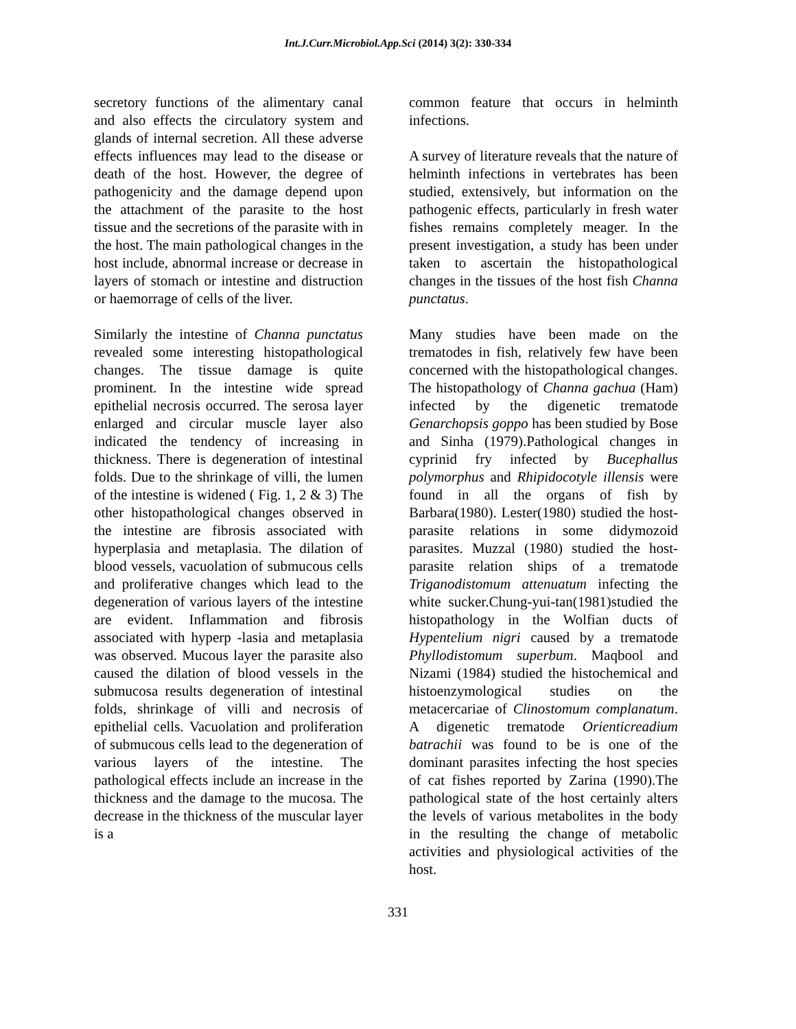Int.J.Curr.Microbiol.App.Sci (2014) 3(2): 330-334
secretory functions of the alimentary canal and also effects the circulatory system and glands of internal secretion. All these adverse effects influences may lead to the disease or death of the host. However, the degree of pathogenicity and the damage depend upon the attachment of the parasite to the host tissue and the secretions of the parasite with in the host. The main pathological changes in the host include, abnormal increase or decrease in layers of stomach or intestine and distruction or haemorrage of cells of the liver.
Similarly the intestine of Channa punctatus revealed some interesting histopathological changes. The tissue damage is quite prominent. In the intestine wide spread epithelial necrosis occurred. The serosa layer enlarged and circular muscle layer also indicated the tendency of increasing in thickness. There is degeneration of intestinal folds. Due to the shrinkage of villi, the lumen of the intestine is widened ( Fig. 1, 2 & 3) The other histopathological changes observed in the intestine are fibrosis associated with hyperplasia and metaplasia. The dilation of blood vessels, vacuolation of submucous cells and proliferative changes which lead to the degeneration of various layers of the intestine are evident. Inflammation and fibrosis associated with hyperp -lasia and metaplasia was observed. Mucous layer the parasite also caused the dilation of blood vessels in the submucosa results degeneration of intestinal folds, shrinkage of villi and necrosis of epithelial cells. Vacuolation and proliferation of submucous cells lead to the degeneration of various layers of the intestine. The pathological effects include an increase in the thickness and the damage to the mucosa. The decrease in the thickness of the muscular layer is a
common feature that occurs in helminth infections.
A survey of literature reveals that the nature of helminth infections in vertebrates has been studied, extensively, but information on the pathogenic effects, particularly in fresh water fishes remains completely meager. In the present investigation, a study has been under taken to ascertain the histopathological changes in the tissues of the host fish Channa punctatus.
Many studies have been made on the trematodes in fish, relatively few have been concerned with the histopathological changes. The histopathology of Channa gachua (Ham) infected by the digenetic trematode Genarchopsis goppo has been studied by Bose and Sinha (1979).Pathological changes in cyprinid fry infected by Bucephallus polymorphus and Rhipidocotyle illensis were found in all the organs of fish by Barbara(1980). Lester(1980) studied the host-parasite relations in some didymozoid parasites. Muzzal (1980) studied the host-parasite relation ships of a trematode Triganodistomum attenuatum infecting the white sucker.Chung-yui-tan(1981)studied the histopathology in the Wolfian ducts of Hypentelium nigri caused by a trematode Phyllodistomum superbum. Maqbool and Nizami (1984) studied the histochemical and histoenzymological studies on the metacercariae of Clinostomum complanatum. A digenetic trematode Orienticreadium batrachii was found to be is one of the dominant parasites infecting the host species of cat fishes reported by Zarina (1990).The pathological state of the host certainly alters the levels of various metabolites in the body in the resulting the change of metabolic activities and physiological activities of the host.
331